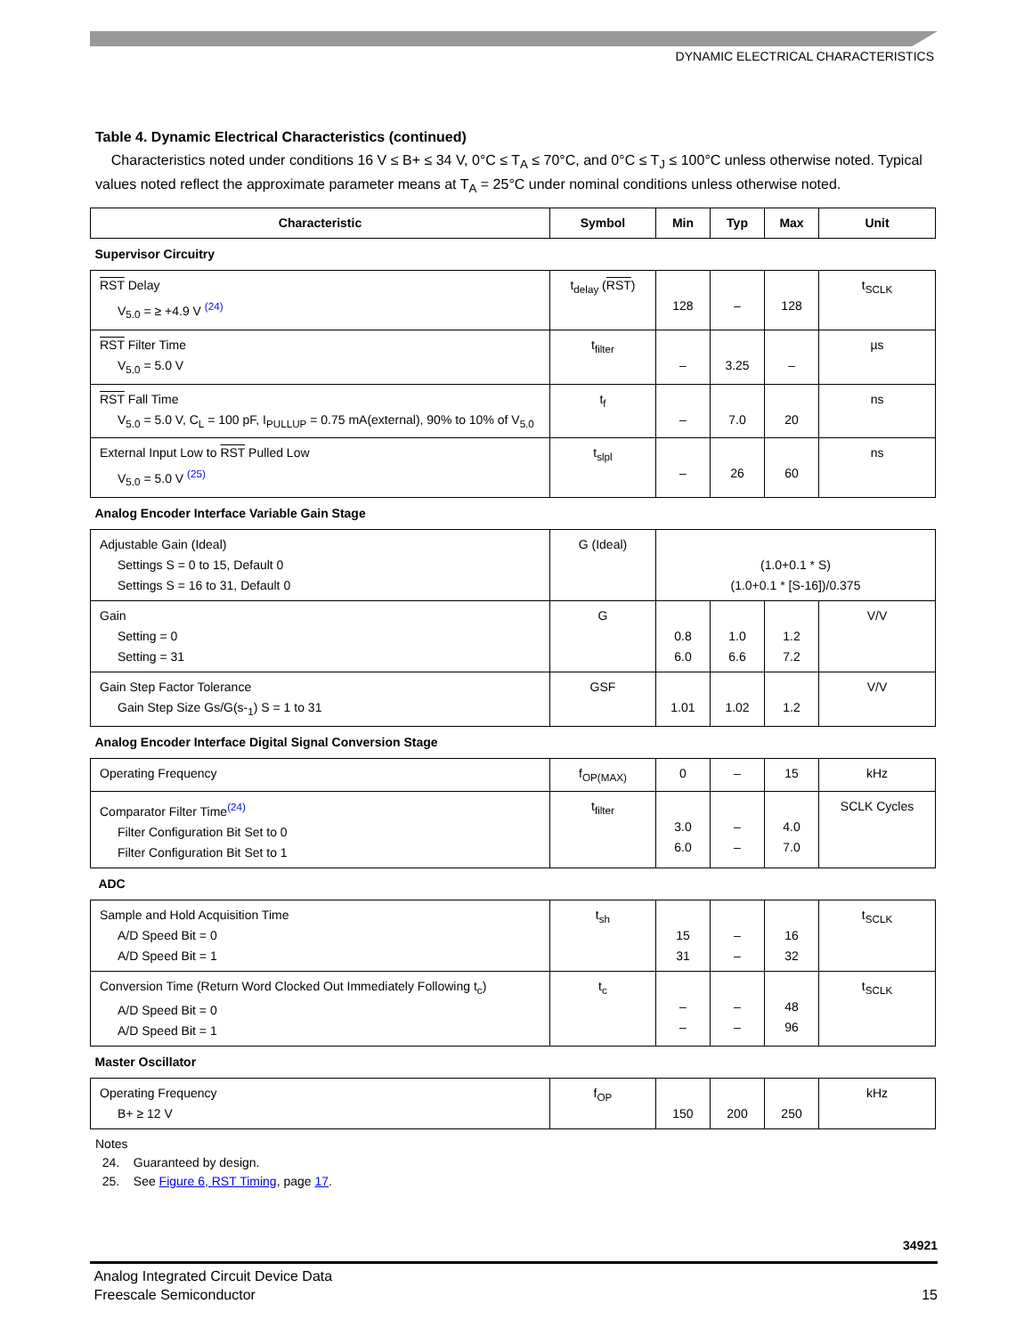DYNAMIC ELECTRICAL CHARACTERISTICS
Table 4. Dynamic Electrical Characteristics (continued)
Characteristics noted under conditions 16 V ≤ B+ ≤ 34 V, 0°C ≤ T<sub>A</sub> ≤ 70°C, and 0°C ≤ T<sub>J</sub> ≤ 100°C unless otherwise noted. Typical values noted reflect the approximate parameter means at T<sub>A</sub> = 25°C under nominal conditions unless otherwise noted.
| Characteristic | Symbol | Min | Typ | Max | Unit |
| --- | --- | --- | --- | --- | --- |
| Supervisor Circuitry | | | | | |
| RST Delay V<sub>5.0</sub> = ≥ +4.9 V <sup>(24)</sup> | t<sub>delay</sub> ( RST ) | 128 | – | 128 | t<sub>SCLK</sub> |
| RST Filter Time V<sub>5.0</sub> = 5.0 V | t<sub>filter</sub> | – | 3.25 | – | µs |
| RST Fall Time V<sub>5.0</sub> = 5.0 V, C<sub>L</sub> = 100 pF, I<sub>PULLUP</sub> = 0.75 mA(external), 90% to 10% of V<sub>5.0</sub> | t<sub>f</sub> | – | 7.0 | 20 | ns |
| External Input Low to RST Pulled Low V<sub>5.0</sub> = 5.0 V <sup>(25)</sup> | t<sub>slpl</sub> | – | 26 | 60 | ns |
| Analog Encoder Interface Variable Gain Stage | | | | | |
| Adjustable Gain (Ideal) Settings S = 0 to 15, Default 0 Settings S = 16 to 31, Default 0 | G (Ideal) | (1.0+0.1 * S) (1.0+0.1 * [S-16])/0.375 | | | |
| Gain Setting = 0 Setting = 31 | G | 0.8 6.0 | 1.0 6.6 | 1.2 7.2 | V/V |
| Gain Step Factor Tolerance Gain Step Size Gs/G(s-<sub>1</sub>) S = 1 to 31 | GSF | 1.01 | 1.02 | 1.2 | V/V |
| Analog Encoder Interface Digital Signal Conversion Stage | | | | | |
| Operating Frequency | f<sub>OP(MAX)</sub> | 0 | – | 15 | kHz |
| Comparator Filter Time<sup>(24)</sup> Filter Configuration Bit Set to 0 Filter Configuration Bit Set to 1 | t<sub>filter</sub> | 3.0 6.0 | – – | 4.0 7.0 | SCLK Cycles |
| ADC | | | | | |
| Sample and Hold Acquisition Time A/D Speed Bit = 0 A/D Speed Bit = 1 | t<sub>sh</sub> | 15 31 | – – | 16 32 | t<sub>SCLK</sub> |
| Conversion Time (Return Word Clocked Out Immediately Following t<sub>c</sub>) A/D Speed Bit = 0 A/D Speed Bit = 1 | t<sub>c</sub> | – – | – – | 48 96 | t<sub>SCLK</sub> |
| Master Oscillator | | | | | |
| Operating Frequency B+ ≥ 12 V | f<sub>OP</sub> | 150 | 200 | 250 | kHz |
Notes
24. Guaranteed by design.
25. See Figure 6, RST Timing, page 17.
34921
Analog Integrated Circuit Device Data
Freescale Semiconductor
15